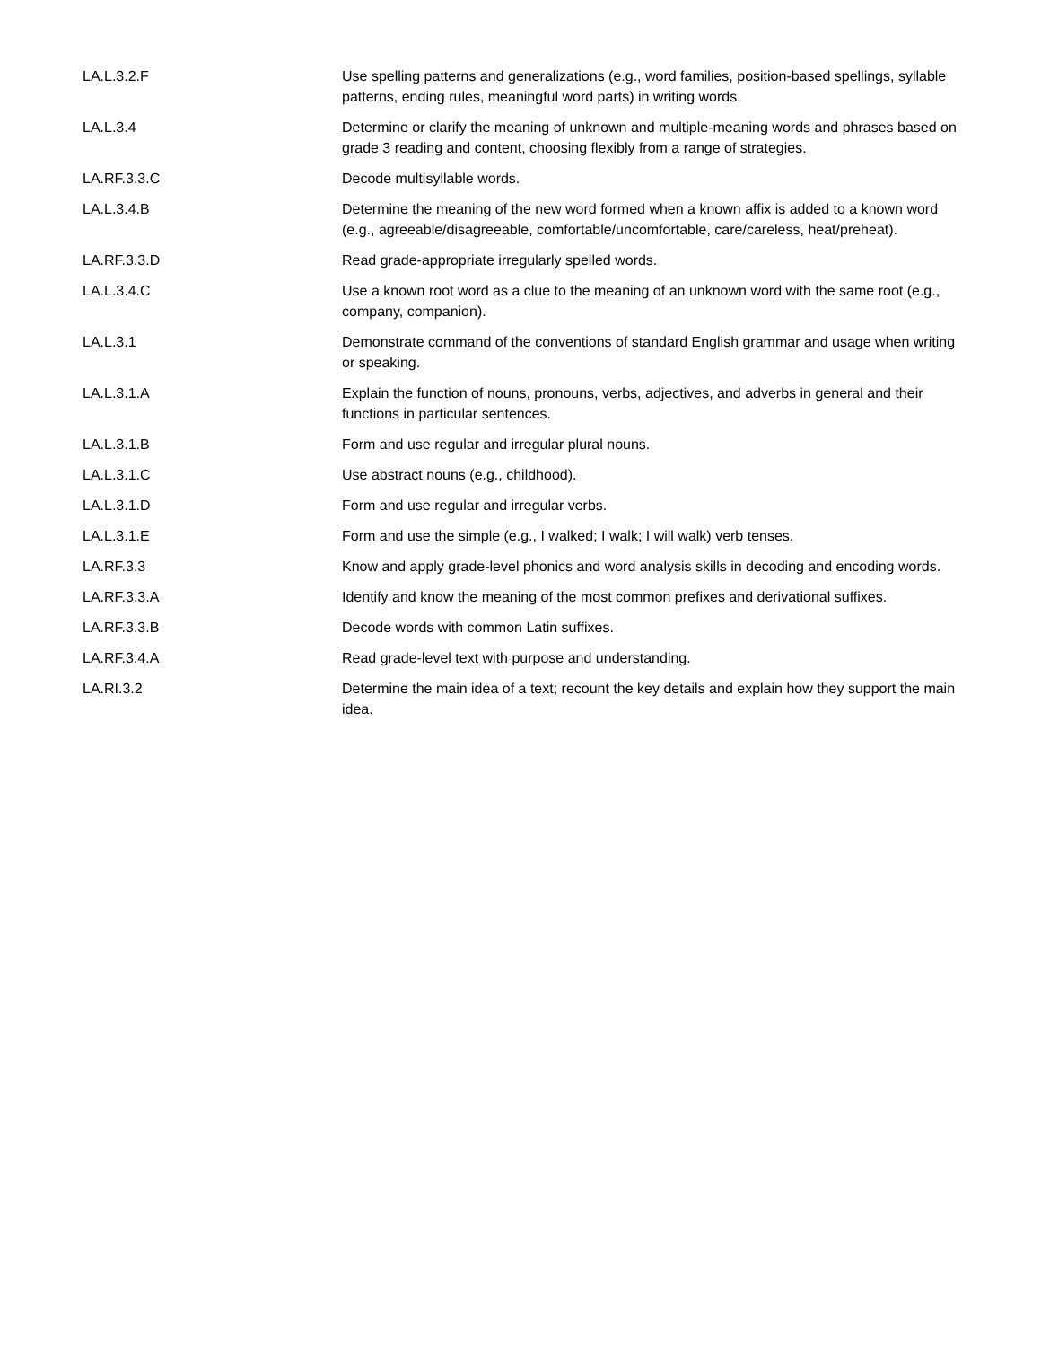| LA.L.3.2.F | Use spelling patterns and generalizations (e.g., word families, position-based spellings, syllable patterns, ending rules, meaningful word parts) in writing words. |
| LA.L.3.4 | Determine or clarify the meaning of unknown and multiple-meaning words and phrases based on grade 3 reading and content, choosing flexibly from a range of strategies. |
| LA.RF.3.3.C | Decode multisyllable words. |
| LA.L.3.4.B | Determine the meaning of the new word formed when a known affix is added to a known word (e.g., agreeable/disagreeable, comfortable/uncomfortable, care/careless, heat/preheat). |
| LA.RF.3.3.D | Read grade-appropriate irregularly spelled words. |
| LA.L.3.4.C | Use a known root word as a clue to the meaning of an unknown word with the same root (e.g., company, companion). |
| LA.L.3.1 | Demonstrate command of the conventions of standard English grammar and usage when writing or speaking. |
| LA.L.3.1.A | Explain the function of nouns, pronouns, verbs, adjectives, and adverbs in general and their functions in particular sentences. |
| LA.L.3.1.B | Form and use regular and irregular plural nouns. |
| LA.L.3.1.C | Use abstract nouns (e.g., childhood). |
| LA.L.3.1.D | Form and use regular and irregular verbs. |
| LA.L.3.1.E | Form and use the simple (e.g., I walked; I walk; I will walk) verb tenses. |
| LA.RF.3.3 | Know and apply grade-level phonics and word analysis skills in decoding and encoding words. |
| LA.RF.3.3.A | Identify and know the meaning of the most common prefixes and derivational suffixes. |
| LA.RF.3.3.B | Decode words with common Latin suffixes. |
| LA.RF.3.4.A | Read grade-level text with purpose and understanding. |
| LA.RI.3.2 | Determine the main idea of a text; recount the key details and explain how they support the main idea. |